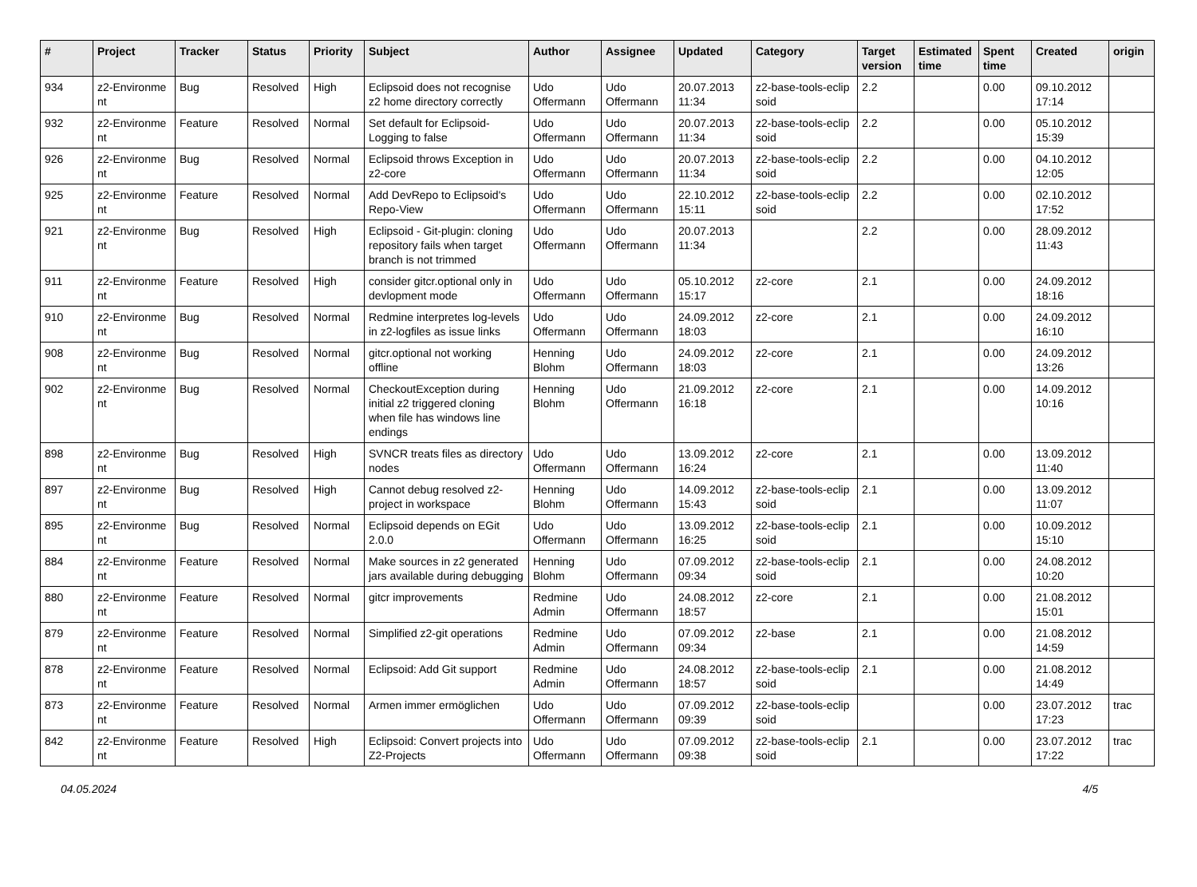| # | Project | Tracker | Status | Priority | Subject | Author | Assignee | Updated | Category | Target version | Estimated time | Spent time | Created | origin |
| --- | --- | --- | --- | --- | --- | --- | --- | --- | --- | --- | --- | --- | --- | --- |
| 934 | z2-Environme nt | Bug | Resolved | High | Eclipsoid does not recognise z2 home directory correctly | Udo Offermann | Udo Offermann | 20.07.2013 11:34 | z2-base-tools-eclip soid | 2.2 | | 0.00 | 09.10.2012 17:14 | |
| 932 | z2-Environme nt | Feature | Resolved | Normal | Set default for Eclipsoid-Logging to false | Udo Offermann | Udo Offermann | 20.07.2013 11:34 | z2-base-tools-eclip soid | 2.2 | | 0.00 | 05.10.2012 15:39 | |
| 926 | z2-Environme nt | Bug | Resolved | Normal | Eclipsoid throws Exception in z2-core | Udo Offermann | Udo Offermann | 20.07.2013 11:34 | z2-base-tools-eclip soid | 2.2 | | 0.00 | 04.10.2012 12:05 | |
| 925 | z2-Environme nt | Feature | Resolved | Normal | Add DevRepo to Eclipsoid's Repo-View | Udo Offermann | Udo Offermann | 22.10.2012 15:11 | z2-base-tools-eclip soid | 2.2 | | 0.00 | 02.10.2012 17:52 | |
| 921 | z2-Environme nt | Bug | Resolved | High | Eclipsoid - Git-plugin: cloning repository fails when target branch is not trimmed | Udo Offermann | Udo Offermann | 20.07.2013 11:34 | | 2.2 | | 0.00 | 28.09.2012 11:43 | |
| 911 | z2-Environme nt | Feature | Resolved | High | consider gitcr.optional only in devlopment mode | Udo Offermann | Udo Offermann | 05.10.2012 15:17 | z2-core | 2.1 | | 0.00 | 24.09.2012 18:16 | |
| 910 | z2-Environme nt | Bug | Resolved | Normal | Redmine interpretes log-levels in z2-logfiles as issue links | Udo Offermann | Udo Offermann | 24.09.2012 18:03 | z2-core | 2.1 | | 0.00 | 24.09.2012 16:10 | |
| 908 | z2-Environme nt | Bug | Resolved | Normal | gitcr.optional not working offline | Henning Blohm | Udo Offermann | 24.09.2012 18:03 | z2-core | 2.1 | | 0.00 | 24.09.2012 13:26 | |
| 902 | z2-Environme nt | Bug | Resolved | Normal | CheckoutException during initial z2 triggered cloning when file has windows line endings | Henning Blohm | Udo Offermann | 21.09.2012 16:18 | z2-core | 2.1 | | 0.00 | 14.09.2012 10:16 | |
| 898 | z2-Environme nt | Bug | Resolved | High | SVNCR treats files as directory nodes | Udo Offermann | Udo Offermann | 13.09.2012 16:24 | z2-core | 2.1 | | 0.00 | 13.09.2012 11:40 | |
| 897 | z2-Environme nt | Bug | Resolved | High | Cannot debug resolved z2-project in workspace | Henning Blohm | Udo Offermann | 14.09.2012 15:43 | z2-base-tools-eclip soid | 2.1 | | 0.00 | 13.09.2012 11:07 | |
| 895 | z2-Environme nt | Bug | Resolved | Normal | Eclipsoid depends on EGit 2.0.0 | Udo Offermann | Udo Offermann | 13.09.2012 16:25 | z2-base-tools-eclip soid | 2.1 | | 0.00 | 10.09.2012 15:10 | |
| 884 | z2-Environme nt | Feature | Resolved | Normal | Make sources in z2 generated jars available during debugging | Henning Blohm | Udo Offermann | 07.09.2012 09:34 | z2-base-tools-eclip soid | 2.1 | | 0.00 | 24.08.2012 10:20 | |
| 880 | z2-Environme nt | Feature | Resolved | Normal | gitcr improvements | Redmine Admin | Udo Offermann | 24.08.2012 18:57 | z2-core | 2.1 | | 0.00 | 21.08.2012 15:01 | |
| 879 | z2-Environme nt | Feature | Resolved | Normal | Simplified z2-git operations | Redmine Admin | Udo Offermann | 07.09.2012 09:34 | z2-base | 2.1 | | 0.00 | 21.08.2012 14:59 | |
| 878 | z2-Environme nt | Feature | Resolved | Normal | Eclipsoid: Add Git support | Redmine Admin | Udo Offermann | 24.08.2012 18:57 | z2-base-tools-eclip soid | 2.1 | | 0.00 | 21.08.2012 14:49 | |
| 873 | z2-Environme nt | Feature | Resolved | Normal | Armen immer ermöglichen | Udo Offermann | Udo Offermann | 07.09.2012 09:39 | z2-base-tools-eclip soid | | | 0.00 | 23.07.2012 17:23 | trac |
| 842 | z2-Environme nt | Feature | Resolved | High | Eclipsoid: Convert projects into Z2-Projects | Udo Offermann | Udo Offermann | 07.09.2012 09:38 | z2-base-tools-eclip soid | 2.1 | | 0.00 | 23.07.2012 17:22 | trac |
04.05.2024 4/5